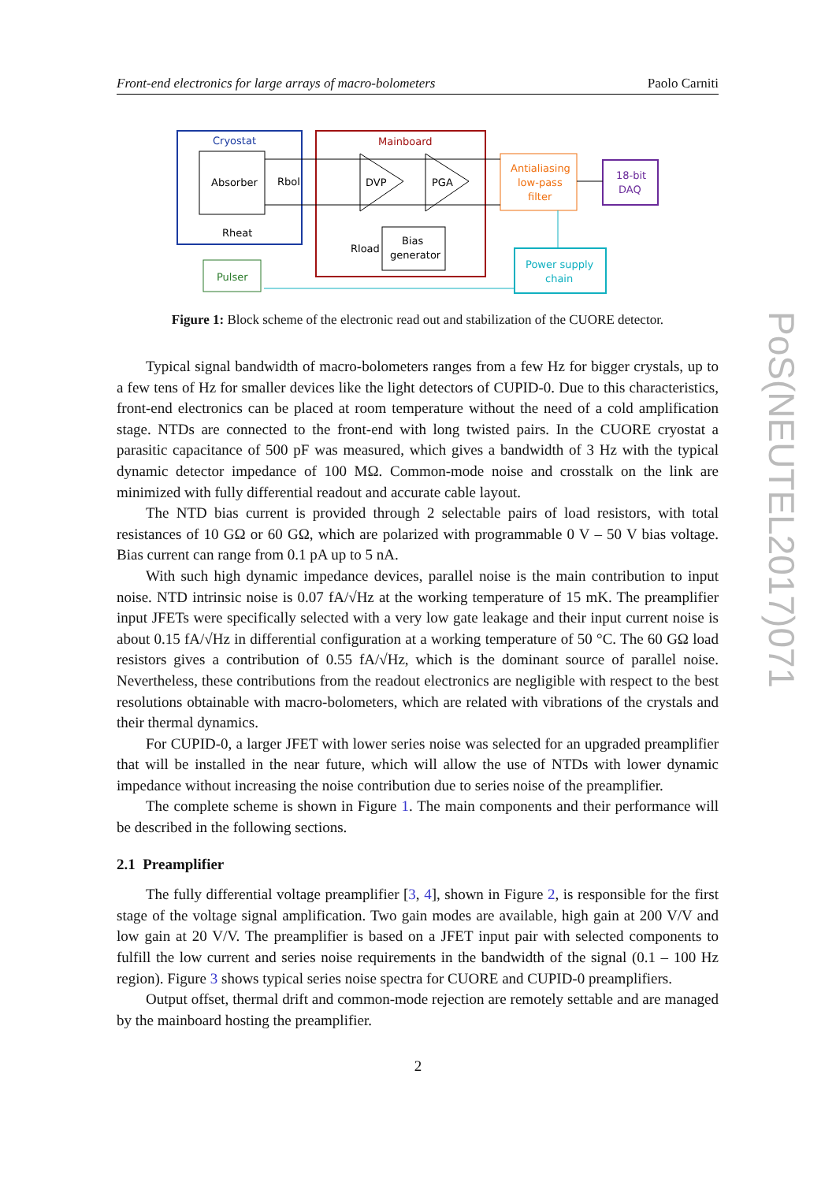Front-end electronics for large arrays of macro-bolometers Paolo Carniti
Cryostat
Absorber
Rbol
Rheat
Pulser
Mainboard
DVP
PGA
Bias
generator
Rload
Antialiasing
low-pass
filter
18-bit
DAQ
Power supply
chain
Figure 1: Block scheme of the electronic read out and stabilization of the CUORE detector.
Typical signal bandwidth of macro-bolometers ranges from a few Hz for bigger crystals, up to a few tens of Hz for smaller devices like the light detectors of CUPID-0. Due to this characteristics, front-end electronics can be placed at room temperature without the need of a cold amplification stage. NTDs are connected to the front-end with long twisted pairs. In the CUORE cryostat a parasitic capacitance of 500 pF was measured, which gives a bandwidth of 3 Hz with the typical dynamic detector impedance of 100 MΩ. Common-mode noise and crosstalk on the link are minimized with fully differential readout and accurate cable layout.
The NTD bias current is provided through 2 selectable pairs of load resistors, with total resistances of 10 GΩ or 60 GΩ, which are polarized with programmable 0 V – 50 V bias voltage. Bias current can range from 0.1 pA up to 5 nA.
With such high dynamic impedance devices, parallel noise is the main contribution to input noise. NTD intrinsic noise is 0.07 fA/√Hz at the working temperature of 15 mK. The preamplifier input JFETs were specifically selected with a very low gate leakage and their input current noise is about 0.15 fA/√Hz in differential configuration at a working temperature of 50 °C. The 60 GΩ load resistors gives a contribution of 0.55 fA/√Hz, which is the dominant source of parallel noise. Nevertheless, these contributions from the readout electronics are negligible with respect to the best resolutions obtainable with macro-bolometers, which are related with vibrations of the crystals and their thermal dynamics.
For CUPID-0, a larger JFET with lower series noise was selected for an upgraded preamplifier that will be installed in the near future, which will allow the use of NTDs with lower dynamic impedance without increasing the noise contribution due to series noise of the preamplifier.
The complete scheme is shown in Figure 1. The main components and their performance will be described in the following sections.
2.1 Preamplifier
The fully differential voltage preamplifier [3, 4], shown in Figure 2, is responsible for the first stage of the voltage signal amplification. Two gain modes are available, high gain at 200 V/V and low gain at 20 V/V. The preamplifier is based on a JFET input pair with selected components to fulfill the low current and series noise requirements in the bandwidth of the signal (0.1 – 100 Hz region). Figure 3 shows typical series noise spectra for CUORE and CUPID-0 preamplifiers.
Output offset, thermal drift and common-mode rejection are remotely settable and are managed by the mainboard hosting the preamplifier.
2
PoS(NEUTEL2017)071